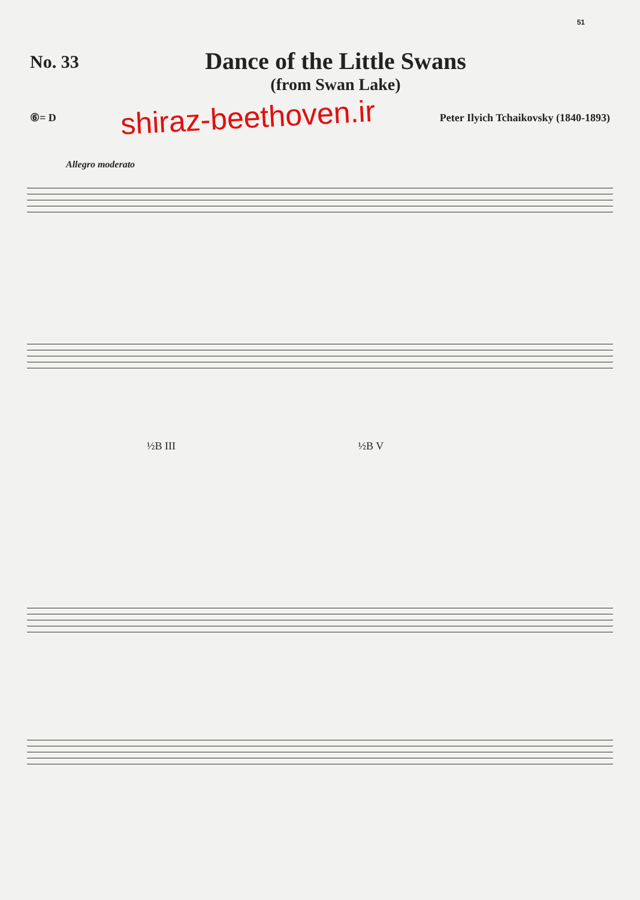51
No. 33
Dance of the Little Swans
(from Swan Lake)
⑥= D shiraz-beethoven.ir Peter Ilyich Tchaikovsky (1840-1893)
Allegro moderato
½B III ½B V